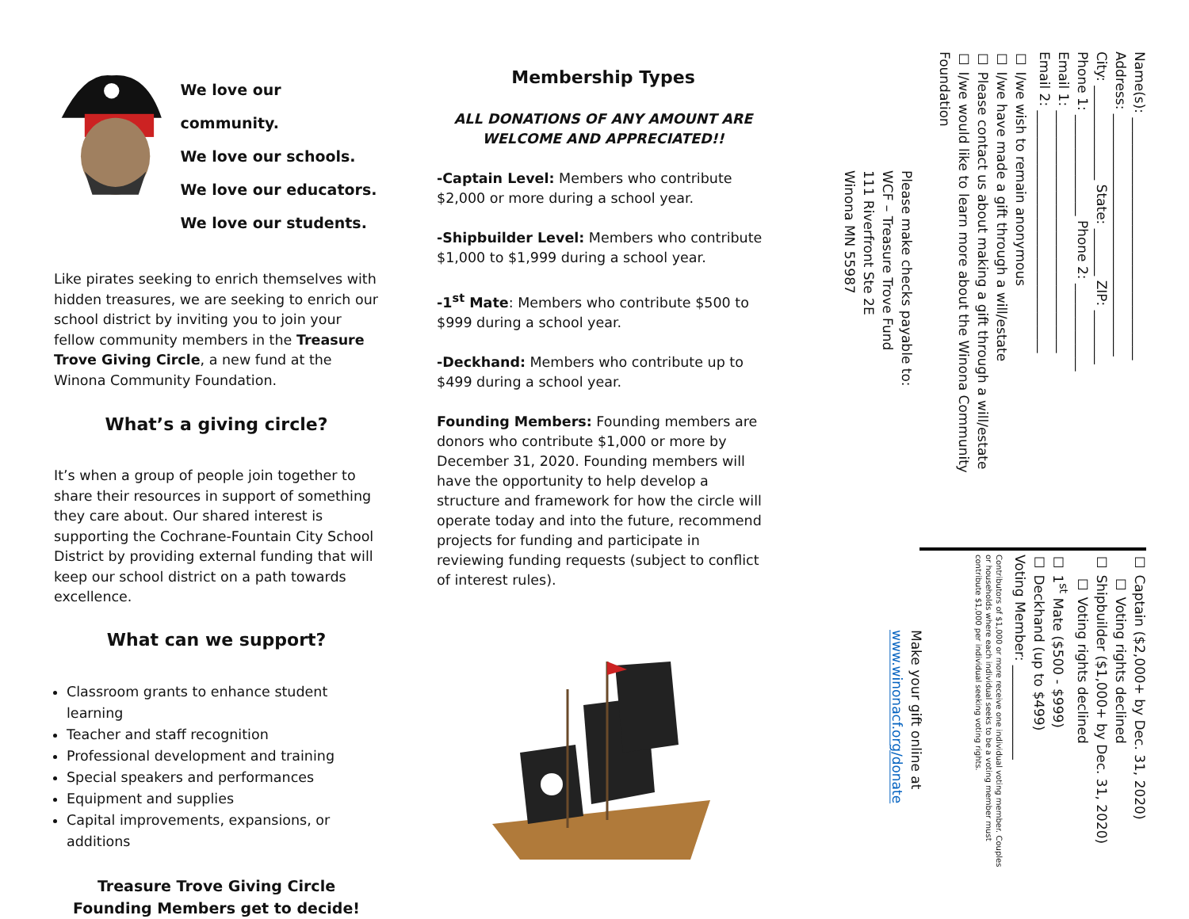We love our community.
We love our schools.
We love our educators.
We love our students.
Like pirates seeking to enrich themselves with hidden treasures, we are seeking to enrich our school district by inviting you to join your fellow community members in the Treasure Trove Giving Circle, a new fund at the Winona Community Foundation.
What’s a giving circle?
It’s when a group of people join together to share their resources in support of something they care about. Our shared interest is supporting the Cochrane-Fountain City School District by providing external funding that will keep our school district on a path towards excellence.
What can we support?
Classroom grants to enhance student learning
Teacher and staff recognition
Professional development and training
Special speakers and performances
Equipment and supplies
Capital improvements, expansions, or additions
Treasure Trove Giving Circle
Founding Members get to decide!
Membership Types
ALL DONATIONS OF ANY AMOUNT ARE
WELCOME AND APPRECIATED!!
-Captain Level: Members who contribute $2,000 or more during a school year.
-Shipbuilder Level: Members who contribute $1,000 to $1,999 during a school year.
-1<sup>st</sup> Mate: Members who contribute $500 to $999 during a school year.
-Deckhand: Members who contribute up to $499 during a school year.
Founding Members: Founding members are donors who contribute $1,000 or more by December 31, 2020. Founding members will have the opportunity to help develop a structure and framework for how the circle will operate today and into the future, recommend projects for funding and participate in reviewing funding requests (subject to conflict of interest rules).
Name(s): ____________________________________
Address: ____________________________________
City: ______________ State: _______ ZIP: ________
Phone 1: _______________ Phone 2: _____________
Email 1: ____________________________________
Email 2: ____________________________________
☐ I/we wish to remain anonymous
☐ I/we have made a gift through a will/estate
☐ Please contact us about making a gift through a will/estate
☐ I/we would like to learn more about the Winona Community Foundation
Please make checks payable to:
WCF – Treasure Trove Fund
111 Riverfront Ste 2E
Winona MN 55987
☐ Captain ($2,000+ by Dec. 31, 2020)
☐ Voting rights declined
☐ Shipbuilder ($1,000+ by Dec. 31, 2020)
☐ Voting rights declined
☐ 1<sup>st</sup> Mate ($500 - $999)
☐ Deckhand (up to $499)
Voting Member: ______________
Contributors of $1,000 or more receive one individual voting member. Couples or households where each individual seeks to be a voting member must contribute $1,000 per individual seeking voting rights.
Make your gift online at
www.winonacf.org/donate